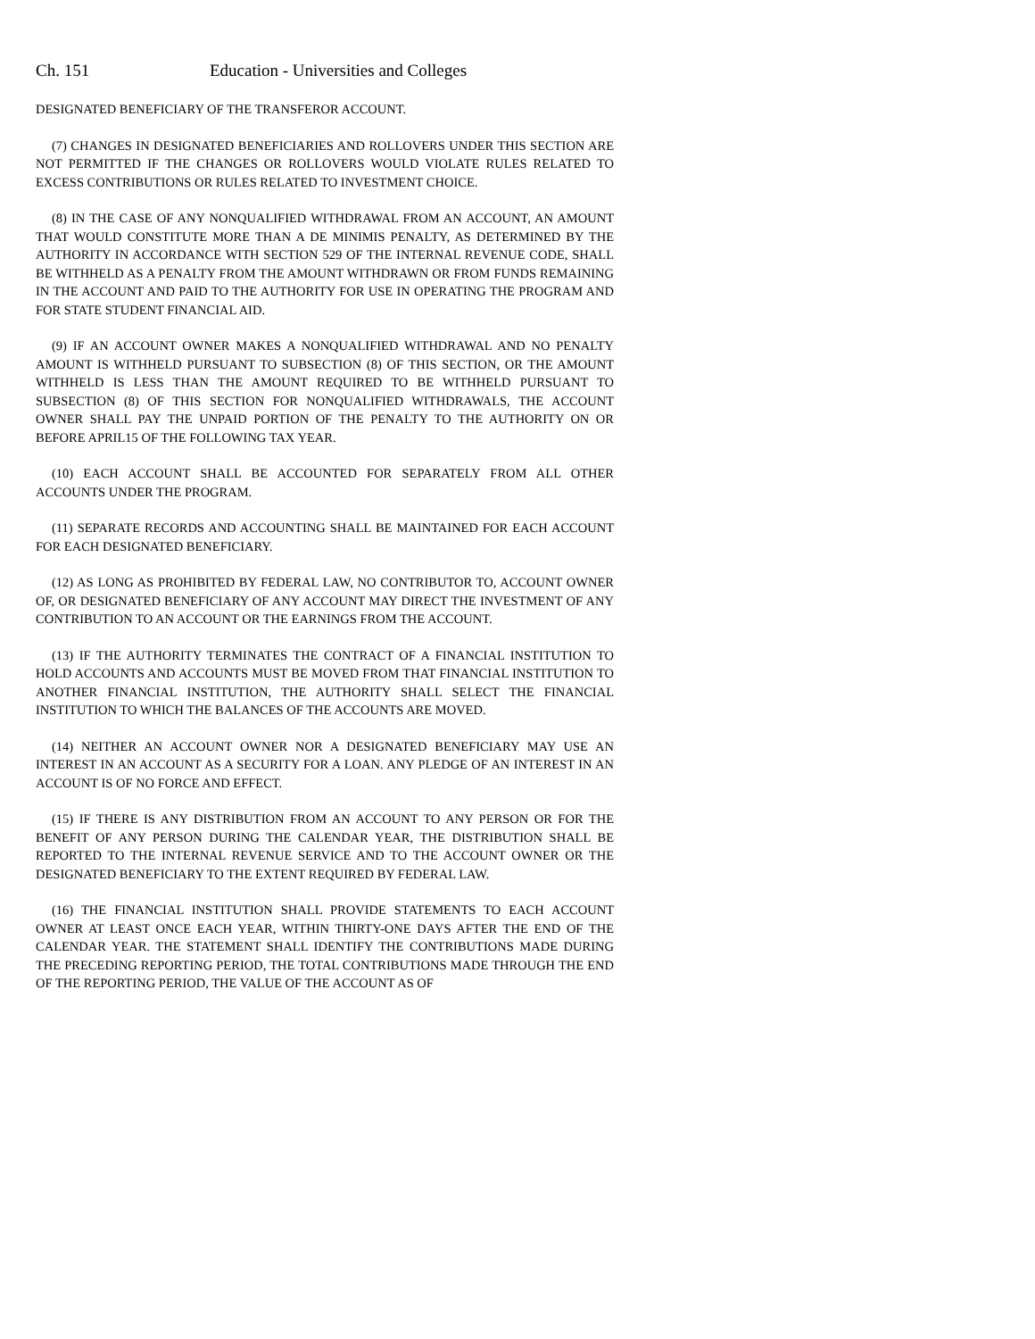Ch. 151 Education - Universities and Colleges
DESIGNATED BENEFICIARY OF THE TRANSFEROR ACCOUNT.
(7) CHANGES IN DESIGNATED BENEFICIARIES AND ROLLOVERS UNDER THIS SECTION ARE NOT PERMITTED IF THE CHANGES OR ROLLOVERS WOULD VIOLATE RULES RELATED TO EXCESS CONTRIBUTIONS OR RULES RELATED TO INVESTMENT CHOICE.
(8) IN THE CASE OF ANY NONQUALIFIED WITHDRAWAL FROM AN ACCOUNT, AN AMOUNT THAT WOULD CONSTITUTE MORE THAN A DE MINIMIS PENALTY, AS DETERMINED BY THE AUTHORITY IN ACCORDANCE WITH SECTION 529 OF THE INTERNAL REVENUE CODE, SHALL BE WITHHELD AS A PENALTY FROM THE AMOUNT WITHDRAWN OR FROM FUNDS REMAINING IN THE ACCOUNT AND PAID TO THE AUTHORITY FOR USE IN OPERATING THE PROGRAM AND FOR STATE STUDENT FINANCIAL AID.
(9) IF AN ACCOUNT OWNER MAKES A NONQUALIFIED WITHDRAWAL AND NO PENALTY AMOUNT IS WITHHELD PURSUANT TO SUBSECTION (8) OF THIS SECTION, OR THE AMOUNT WITHHELD IS LESS THAN THE AMOUNT REQUIRED TO BE WITHHELD PURSUANT TO SUBSECTION (8) OF THIS SECTION FOR NONQUALIFIED WITHDRAWALS, THE ACCOUNT OWNER SHALL PAY THE UNPAID PORTION OF THE PENALTY TO THE AUTHORITY ON OR BEFORE APRIL15 OF THE FOLLOWING TAX YEAR.
(10) EACH ACCOUNT SHALL BE ACCOUNTED FOR SEPARATELY FROM ALL OTHER ACCOUNTS UNDER THE PROGRAM.
(11) SEPARATE RECORDS AND ACCOUNTING SHALL BE MAINTAINED FOR EACH ACCOUNT FOR EACH DESIGNATED BENEFICIARY.
(12) AS LONG AS PROHIBITED BY FEDERAL LAW, NO CONTRIBUTOR TO, ACCOUNT OWNER OF, OR DESIGNATED BENEFICIARY OF ANY ACCOUNT MAY DIRECT THE INVESTMENT OF ANY CONTRIBUTION TO AN ACCOUNT OR THE EARNINGS FROM THE ACCOUNT.
(13) IF THE AUTHORITY TERMINATES THE CONTRACT OF A FINANCIAL INSTITUTION TO HOLD ACCOUNTS AND ACCOUNTS MUST BE MOVED FROM THAT FINANCIAL INSTITUTION TO ANOTHER FINANCIAL INSTITUTION, THE AUTHORITY SHALL SELECT THE FINANCIAL INSTITUTION TO WHICH THE BALANCES OF THE ACCOUNTS ARE MOVED.
(14) NEITHER AN ACCOUNT OWNER NOR A DESIGNATED BENEFICIARY MAY USE AN INTEREST IN AN ACCOUNT AS A SECURITY FOR A LOAN. ANY PLEDGE OF AN INTEREST IN AN ACCOUNT IS OF NO FORCE AND EFFECT.
(15) IF THERE IS ANY DISTRIBUTION FROM AN ACCOUNT TO ANY PERSON OR FOR THE BENEFIT OF ANY PERSON DURING THE CALENDAR YEAR, THE DISTRIBUTION SHALL BE REPORTED TO THE INTERNAL REVENUE SERVICE AND TO THE ACCOUNT OWNER OR THE DESIGNATED BENEFICIARY TO THE EXTENT REQUIRED BY FEDERAL LAW.
(16) THE FINANCIAL INSTITUTION SHALL PROVIDE STATEMENTS TO EACH ACCOUNT OWNER AT LEAST ONCE EACH YEAR, WITHIN THIRTY-ONE DAYS AFTER THE END OF THE CALENDAR YEAR. THE STATEMENT SHALL IDENTIFY THE CONTRIBUTIONS MADE DURING THE PRECEDING REPORTING PERIOD, THE TOTAL CONTRIBUTIONS MADE THROUGH THE END OF THE REPORTING PERIOD, THE VALUE OF THE ACCOUNT AS OF